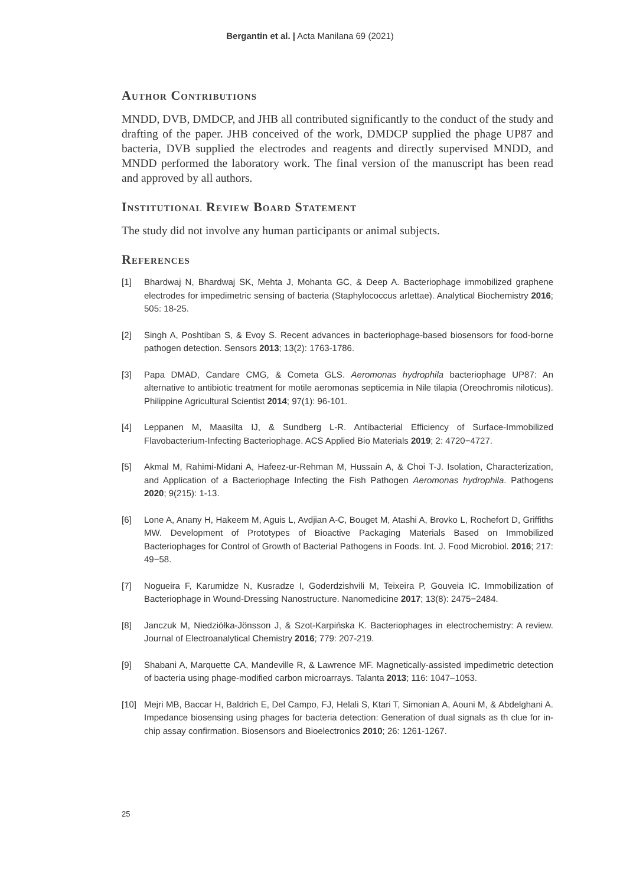Bergantin et al. | Acta Manilana 69 (2021)
Author Contributions
MNDD, DVB, DMDCP, and JHB all contributed significantly to the conduct of the study and drafting of the paper. JHB conceived of the work, DMDCP supplied the phage UP87 and bacteria, DVB supplied the electrodes and reagents and directly supervised MNDD, and MNDD performed the laboratory work. The final version of the manuscript has been read and approved by all authors.
Institutional Review Board Statement
The study did not involve any human participants or animal subjects.
References
[1] Bhardwaj N, Bhardwaj SK, Mehta J, Mohanta GC, & Deep A. Bacteriophage immobilized graphene electrodes for impedimetric sensing of bacteria (Staphylococcus arlettae). Analytical Biochemistry 2016; 505: 18-25.
[2] Singh A, Poshtiban S, & Evoy S. Recent advances in bacteriophage-based biosensors for food-borne pathogen detection. Sensors 2013; 13(2): 1763-1786.
[3] Papa DMAD, Candare CMG, & Cometa GLS. Aeromonas hydrophila bacteriophage UP87: An alternative to antibiotic treatment for motile aeromonas septicemia in Nile tilapia (Oreochromis niloticus). Philippine Agricultural Scientist 2014; 97(1): 96-101.
[4] Leppanen M, Maasilta IJ, & Sundberg L-R. Antibacterial Efficiency of Surface-Immobilized Flavobacterium-Infecting Bacteriophage. ACS Applied Bio Materials 2019; 2: 4720−4727.
[5] Akmal M, Rahimi-Midani A, Hafeez-ur-Rehman M, Hussain A, & Choi T-J. Isolation, Characterization, and Application of a Bacteriophage Infecting the Fish Pathogen Aeromonas hydrophila. Pathogens 2020; 9(215): 1-13.
[6] Lone A, Anany H, Hakeem M, Aguis L, Avdjian A-C, Bouget M, Atashi A, Brovko L, Rochefort D, Griffiths MW. Development of Prototypes of Bioactive Packaging Materials Based on Immobilized Bacteriophages for Control of Growth of Bacterial Pathogens in Foods. Int. J. Food Microbiol. 2016; 217: 49−58.
[7] Nogueira F, Karumidze N, Kusradze I, Goderdzishvili M, Teixeira P, Gouveia IC. Immobilization of Bacteriophage in Wound-Dressing Nanostructure. Nanomedicine 2017; 13(8): 2475−2484.
[8] Janczuk M, Niedziółka-Jönsson J, & Szot-Karpińska K. Bacteriophages in electrochemistry: A review. Journal of Electroanalytical Chemistry 2016; 779: 207-219.
[9] Shabani A, Marquette CA, Mandeville R, & Lawrence MF. Magnetically-assisted impedimetric detection of bacteria using phage-modified carbon microarrays. Talanta 2013; 116: 1047–1053.
[10] Mejri MB, Baccar H, Baldrich E, Del Campo, FJ, Helali S, Ktari T, Simonian A, Aouni M, & Abdelghani A. Impedance biosensing using phages for bacteria detection: Generation of dual signals as th clue for in-chip assay confirmation. Biosensors and Bioelectronics 2010; 26: 1261-1267.
25